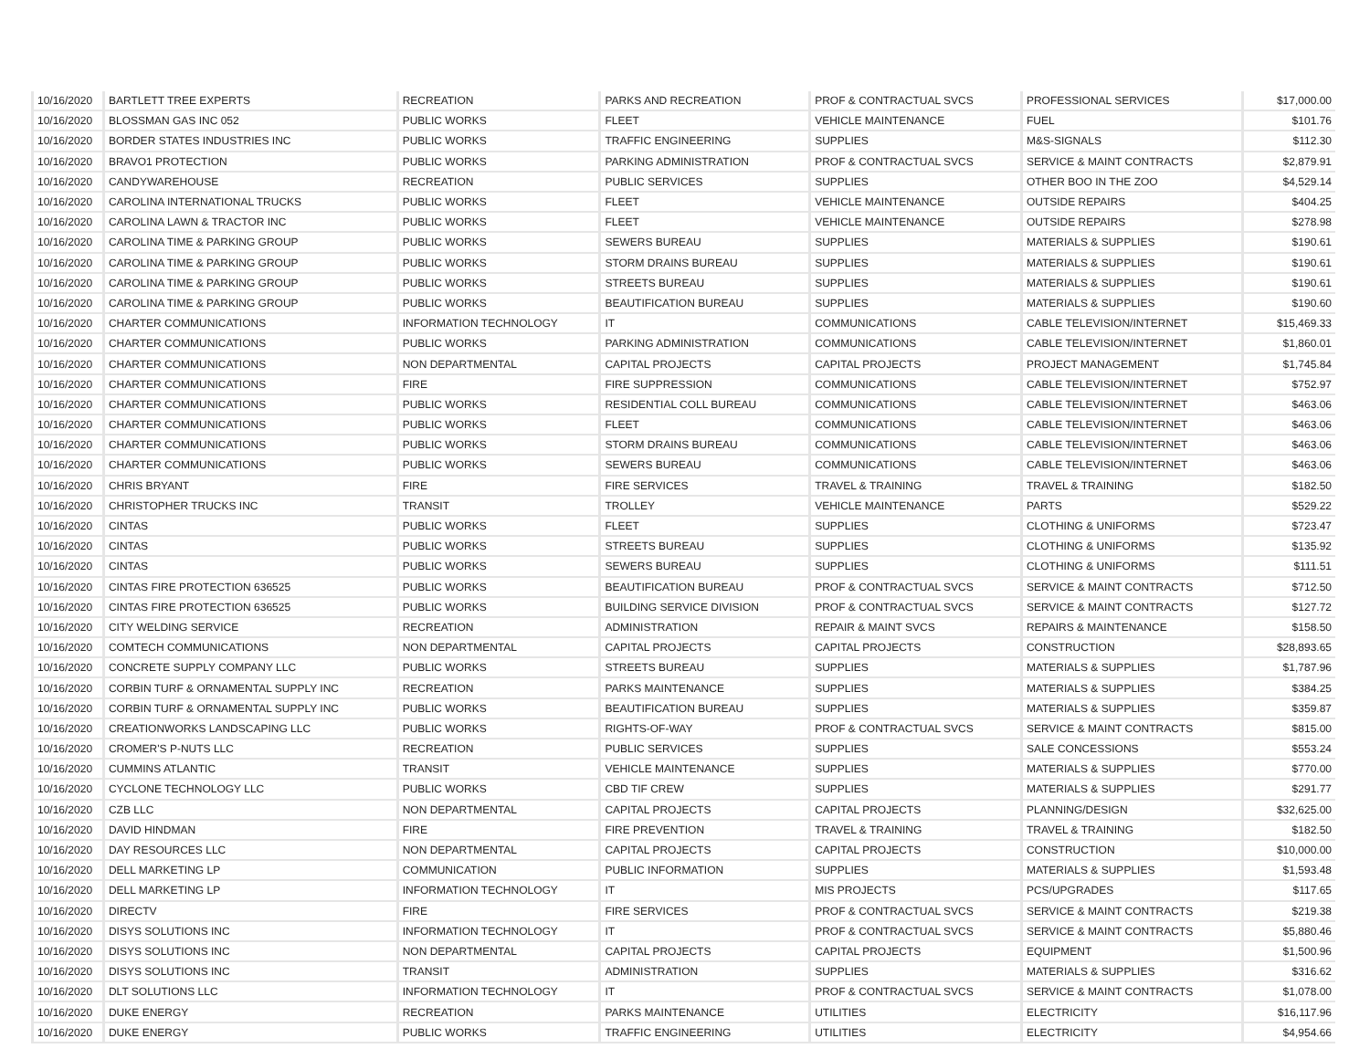| 10/16/2020 | BARTLETT TREE EXPERTS | RECREATION | PARKS AND RECREATION | PROF & CONTRACTUAL SVCS | PROFESSIONAL SERVICES | $17,000.00 |
| 10/16/2020 | BLOSSMAN GAS INC 052 | PUBLIC WORKS | FLEET | VEHICLE MAINTENANCE | FUEL | $101.76 |
| 10/16/2020 | BORDER STATES INDUSTRIES INC | PUBLIC WORKS | TRAFFIC ENGINEERING | SUPPLIES | M&S-SIGNALS | $112.30 |
| 10/16/2020 | BRAVO1 PROTECTION | PUBLIC WORKS | PARKING ADMINISTRATION | PROF & CONTRACTUAL SVCS | SERVICE & MAINT CONTRACTS | $2,879.91 |
| 10/16/2020 | CANDYWAREHOUSE | RECREATION | PUBLIC SERVICES | SUPPLIES | OTHER BOO IN THE ZOO | $4,529.14 |
| 10/16/2020 | CAROLINA INTERNATIONAL TRUCKS | PUBLIC WORKS | FLEET | VEHICLE MAINTENANCE | OUTSIDE REPAIRS | $404.25 |
| 10/16/2020 | CAROLINA LAWN & TRACTOR INC | PUBLIC WORKS | FLEET | VEHICLE MAINTENANCE | OUTSIDE REPAIRS | $278.98 |
| 10/16/2020 | CAROLINA TIME & PARKING GROUP | PUBLIC WORKS | SEWERS BUREAU | SUPPLIES | MATERIALS & SUPPLIES | $190.61 |
| 10/16/2020 | CAROLINA TIME & PARKING GROUP | PUBLIC WORKS | STORM DRAINS BUREAU | SUPPLIES | MATERIALS & SUPPLIES | $190.61 |
| 10/16/2020 | CAROLINA TIME & PARKING GROUP | PUBLIC WORKS | STREETS BUREAU | SUPPLIES | MATERIALS & SUPPLIES | $190.61 |
| 10/16/2020 | CAROLINA TIME & PARKING GROUP | PUBLIC WORKS | BEAUTIFICATION BUREAU | SUPPLIES | MATERIALS & SUPPLIES | $190.60 |
| 10/16/2020 | CHARTER COMMUNICATIONS | INFORMATION TECHNOLOGY | IT | COMMUNICATIONS | CABLE TELEVISION/INTERNET | $15,469.33 |
| 10/16/2020 | CHARTER COMMUNICATIONS | PUBLIC WORKS | PARKING ADMINISTRATION | COMMUNICATIONS | CABLE TELEVISION/INTERNET | $1,860.01 |
| 10/16/2020 | CHARTER COMMUNICATIONS | NON DEPARTMENTAL | CAPITAL PROJECTS | CAPITAL PROJECTS | PROJECT MANAGEMENT | $1,745.84 |
| 10/16/2020 | CHARTER COMMUNICATIONS | FIRE | FIRE SUPPRESSION | COMMUNICATIONS | CABLE TELEVISION/INTERNET | $752.97 |
| 10/16/2020 | CHARTER COMMUNICATIONS | PUBLIC WORKS | RESIDENTIAL COLL BUREAU | COMMUNICATIONS | CABLE TELEVISION/INTERNET | $463.06 |
| 10/16/2020 | CHARTER COMMUNICATIONS | PUBLIC WORKS | FLEET | COMMUNICATIONS | CABLE TELEVISION/INTERNET | $463.06 |
| 10/16/2020 | CHARTER COMMUNICATIONS | PUBLIC WORKS | STORM DRAINS BUREAU | COMMUNICATIONS | CABLE TELEVISION/INTERNET | $463.06 |
| 10/16/2020 | CHARTER COMMUNICATIONS | PUBLIC WORKS | SEWERS BUREAU | COMMUNICATIONS | CABLE TELEVISION/INTERNET | $463.06 |
| 10/16/2020 | CHRIS BRYANT | FIRE | FIRE SERVICES | TRAVEL & TRAINING | TRAVEL & TRAINING | $182.50 |
| 10/16/2020 | CHRISTOPHER TRUCKS INC | TRANSIT | TROLLEY | VEHICLE MAINTENANCE | PARTS | $529.22 |
| 10/16/2020 | CINTAS | PUBLIC WORKS | FLEET | SUPPLIES | CLOTHING & UNIFORMS | $723.47 |
| 10/16/2020 | CINTAS | PUBLIC WORKS | STREETS BUREAU | SUPPLIES | CLOTHING & UNIFORMS | $135.92 |
| 10/16/2020 | CINTAS | PUBLIC WORKS | SEWERS BUREAU | SUPPLIES | CLOTHING & UNIFORMS | $111.51 |
| 10/16/2020 | CINTAS FIRE PROTECTION 636525 | PUBLIC WORKS | BEAUTIFICATION BUREAU | PROF & CONTRACTUAL SVCS | SERVICE & MAINT CONTRACTS | $712.50 |
| 10/16/2020 | CINTAS FIRE PROTECTION 636525 | PUBLIC WORKS | BUILDING SERVICE DIVISION | PROF & CONTRACTUAL SVCS | SERVICE & MAINT CONTRACTS | $127.72 |
| 10/16/2020 | CITY WELDING SERVICE | RECREATION | ADMINISTRATION | REPAIR & MAINT SVCS | REPAIRS & MAINTENANCE | $158.50 |
| 10/16/2020 | COMTECH COMMUNICATIONS | NON DEPARTMENTAL | CAPITAL PROJECTS | CAPITAL PROJECTS | CONSTRUCTION | $28,893.65 |
| 10/16/2020 | CONCRETE SUPPLY COMPANY LLC | PUBLIC WORKS | STREETS BUREAU | SUPPLIES | MATERIALS & SUPPLIES | $1,787.96 |
| 10/16/2020 | CORBIN TURF & ORNAMENTAL SUPPLY INC | RECREATION | PARKS MAINTENANCE | SUPPLIES | MATERIALS & SUPPLIES | $384.25 |
| 10/16/2020 | CORBIN TURF & ORNAMENTAL SUPPLY INC | PUBLIC WORKS | BEAUTIFICATION BUREAU | SUPPLIES | MATERIALS & SUPPLIES | $359.87 |
| 10/16/2020 | CREATIONWORKS LANDSCAPING LLC | PUBLIC WORKS | RIGHTS-OF-WAY | PROF & CONTRACTUAL SVCS | SERVICE & MAINT CONTRACTS | $815.00 |
| 10/16/2020 | CROMER'S P-NUTS LLC | RECREATION | PUBLIC SERVICES | SUPPLIES | SALE CONCESSIONS | $553.24 |
| 10/16/2020 | CUMMINS ATLANTIC | TRANSIT | VEHICLE MAINTENANCE | SUPPLIES | MATERIALS & SUPPLIES | $770.00 |
| 10/16/2020 | CYCLONE TECHNOLOGY LLC | PUBLIC WORKS | CBD TIF CREW | SUPPLIES | MATERIALS & SUPPLIES | $291.77 |
| 10/16/2020 | CZB LLC | NON DEPARTMENTAL | CAPITAL PROJECTS | CAPITAL PROJECTS | PLANNING/DESIGN | $32,625.00 |
| 10/16/2020 | DAVID HINDMAN | FIRE | FIRE PREVENTION | TRAVEL & TRAINING | TRAVEL & TRAINING | $182.50 |
| 10/16/2020 | DAY RESOURCES LLC | NON DEPARTMENTAL | CAPITAL PROJECTS | CAPITAL PROJECTS | CONSTRUCTION | $10,000.00 |
| 10/16/2020 | DELL MARKETING LP | COMMUNICATION | PUBLIC INFORMATION | SUPPLIES | MATERIALS & SUPPLIES | $1,593.48 |
| 10/16/2020 | DELL MARKETING LP | INFORMATION TECHNOLOGY | IT | MIS PROJECTS | PCS/UPGRADES | $117.65 |
| 10/16/2020 | DIRECTV | FIRE | FIRE SERVICES | PROF & CONTRACTUAL SVCS | SERVICE & MAINT CONTRACTS | $219.38 |
| 10/16/2020 | DISYS SOLUTIONS INC | INFORMATION TECHNOLOGY | IT | PROF & CONTRACTUAL SVCS | SERVICE & MAINT CONTRACTS | $5,880.46 |
| 10/16/2020 | DISYS SOLUTIONS INC | NON DEPARTMENTAL | CAPITAL PROJECTS | CAPITAL PROJECTS | EQUIPMENT | $1,500.96 |
| 10/16/2020 | DISYS SOLUTIONS INC | TRANSIT | ADMINISTRATION | SUPPLIES | MATERIALS & SUPPLIES | $316.62 |
| 10/16/2020 | DLT SOLUTIONS LLC | INFORMATION TECHNOLOGY | IT | PROF & CONTRACTUAL SVCS | SERVICE & MAINT CONTRACTS | $1,078.00 |
| 10/16/2020 | DUKE ENERGY | RECREATION | PARKS MAINTENANCE | UTILITIES | ELECTRICITY | $16,117.96 |
| 10/16/2020 | DUKE ENERGY | PUBLIC WORKS | TRAFFIC ENGINEERING | UTILITIES | ELECTRICITY | $4,954.66 |